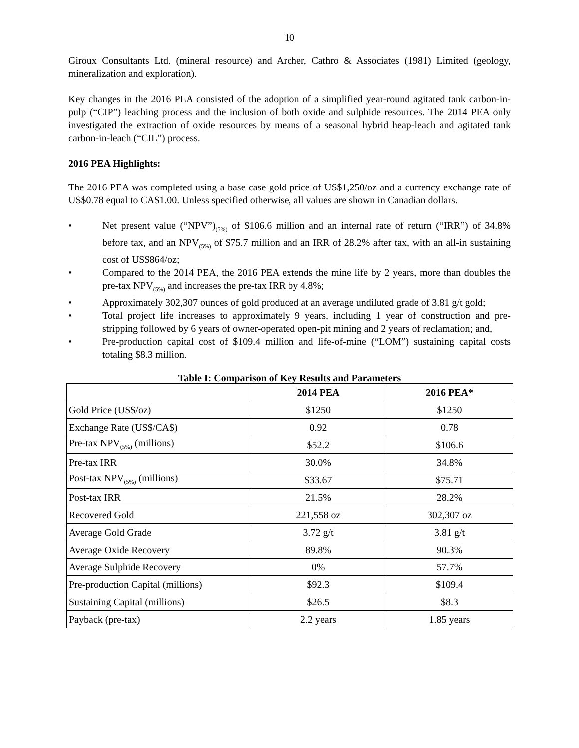10
Giroux Consultants Ltd. (mineral resource) and Archer, Cathro & Associates (1981) Limited (geology, mineralization and exploration).
Key changes in the 2016 PEA consisted of the adoption of a simplified year-round agitated tank carbon-in-pulp (“CIP”) leaching process and the inclusion of both oxide and sulphide resources. The 2014 PEA only investigated the extraction of oxide resources by means of a seasonal hybrid heap-leach and agitated tank carbon-in-leach (“CIL”) process.
2016 PEA Highlights:
The 2016 PEA was completed using a base case gold price of US$1,250/oz and a currency exchange rate of US$0.78 equal to CA$1.00. Unless specified otherwise, all values are shown in Canadian dollars.
• Net present value (“NPV”)<sub>(5%)</sub> of $106.6 million and an internal rate of return (“IRR”) of 34.8% before tax, and an NPV<sub>(5%)</sub> of $75.7 million and an IRR of 28.2% after tax, with an all-in sustaining cost of US$864/oz;
• Compared to the 2014 PEA, the 2016 PEA extends the mine life by 2 years, more than doubles the pre-tax NPV<sub>(5%)</sub> and increases the pre-tax IRR by 4.8%;
• Approximately 302,307 ounces of gold produced at an average undiluted grade of 3.81 g/t gold;
• Total project life increases to approximately 9 years, including 1 year of construction and pre-stripping followed by 6 years of owner-operated open-pit mining and 2 years of reclamation; and,
• Pre-production capital cost of $109.4 million and life-of-mine (“LOM”) sustaining capital costs totaling $8.3 million.
Table I: Comparison of Key Results and Parameters
| | 2014 PEA | 2016 PEA* |
| --- | --- | --- |
| Gold Price (US$/oz) | $1250 | $1250 |
| Exchange Rate (US$/CA$) | 0.92 | 0.78 |
| Pre-tax NPV<sub>(5%)</sub> (millions) | $52.2 | $106.6 |
| Pre-tax IRR | 30.0% | 34.8% |
| Post-tax NPV<sub>(5%)</sub> (millions) | $33.67 | $75.71 |
| Post-tax IRR | 21.5% | 28.2% |
| Recovered Gold | 221,558 oz | 302,307 oz |
| Average Gold Grade | 3.72 g/t | 3.81 g/t |
| Average Oxide Recovery | 89.8% | 90.3% |
| Average Sulphide Recovery | 0% | 57.7% |
| Pre-production Capital (millions) | $92.3 | $109.4 |
| Sustaining Capital (millions) | $26.5 | $8.3 |
| Payback (pre-tax) | 2.2 years | 1.85 years |